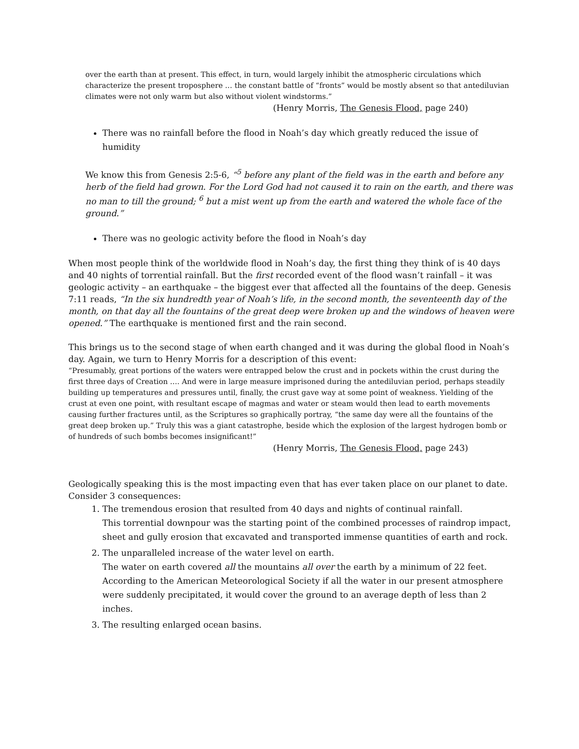over the earth than at present. This effect, in turn, would largely inhibit the atmospheric circulations which characterize the present troposphere … the constant battle of “fronts” would be mostly absent so that antediluvian climates were not only warm but also without violent windstorms.”
(Henry Morris, The Genesis Flood, page 240)
There was no rainfall before the flood in Noah’s day which greatly reduced the issue of humidity
We know this from Genesis 2:5-6, “<sup>5</sup> before any plant of the field was in the earth and before any herb of the field had grown. For the Lord God had not caused it to rain on the earth, and there was no man to till the ground; <sup>6</sup> but a mist went up from the earth and watered the whole face of the ground.”
There was no geologic activity before the flood in Noah’s day
When most people think of the worldwide flood in Noah’s day, the first thing they think of is 40 days and 40 nights of torrential rainfall. But the first recorded event of the flood wasn’t rainfall – it was geologic activity – an earthquake – the biggest ever that affected all the fountains of the deep. Genesis 7:11 reads, “In the six hundredth year of Noah’s life, in the second month, the seventeenth day of the month, on that day all the fountains of the great deep were broken up and the windows of heaven were opened.” The earthquake is mentioned first and the rain second.
This brings us to the second stage of when earth changed and it was during the global flood in Noah’s day. Again, we turn to Henry Morris for a description of this event:
“Presumably, great portions of the waters were entrapped below the crust and in pockets within the crust during the first three days of Creation …. And were in large measure imprisoned during the antediluvian period, perhaps steadily building up temperatures and pressures until, finally, the crust gave way at some point of weakness. Yielding of the crust at even one point, with resultant escape of magmas and water or steam would then lead to earth movements causing further fractures until, as the Scriptures so graphically portray, “the same day were all the fountains of the great deep broken up.” Truly this was a giant catastrophe, beside which the explosion of the largest hydrogen bomb or of hundreds of such bombs becomes insignificant!”
(Henry Morris, The Genesis Flood, page 243)
Geologically speaking this is the most impacting even that has ever taken place on our planet to date. Consider 3 consequences:
1. The tremendous erosion that resulted from 40 days and nights of continual rainfall.
This torrential downpour was the starting point of the combined processes of raindrop impact, sheet and gully erosion that excavated and transported immense quantities of earth and rock.
2. The unparalleled increase of the water level on earth.
The water on earth covered all the mountains all over the earth by a minimum of 22 feet. According to the American Meteorological Society if all the water in our present atmosphere were suddenly precipitated, it would cover the ground to an average depth of less than 2 inches.
3. The resulting enlarged ocean basins.